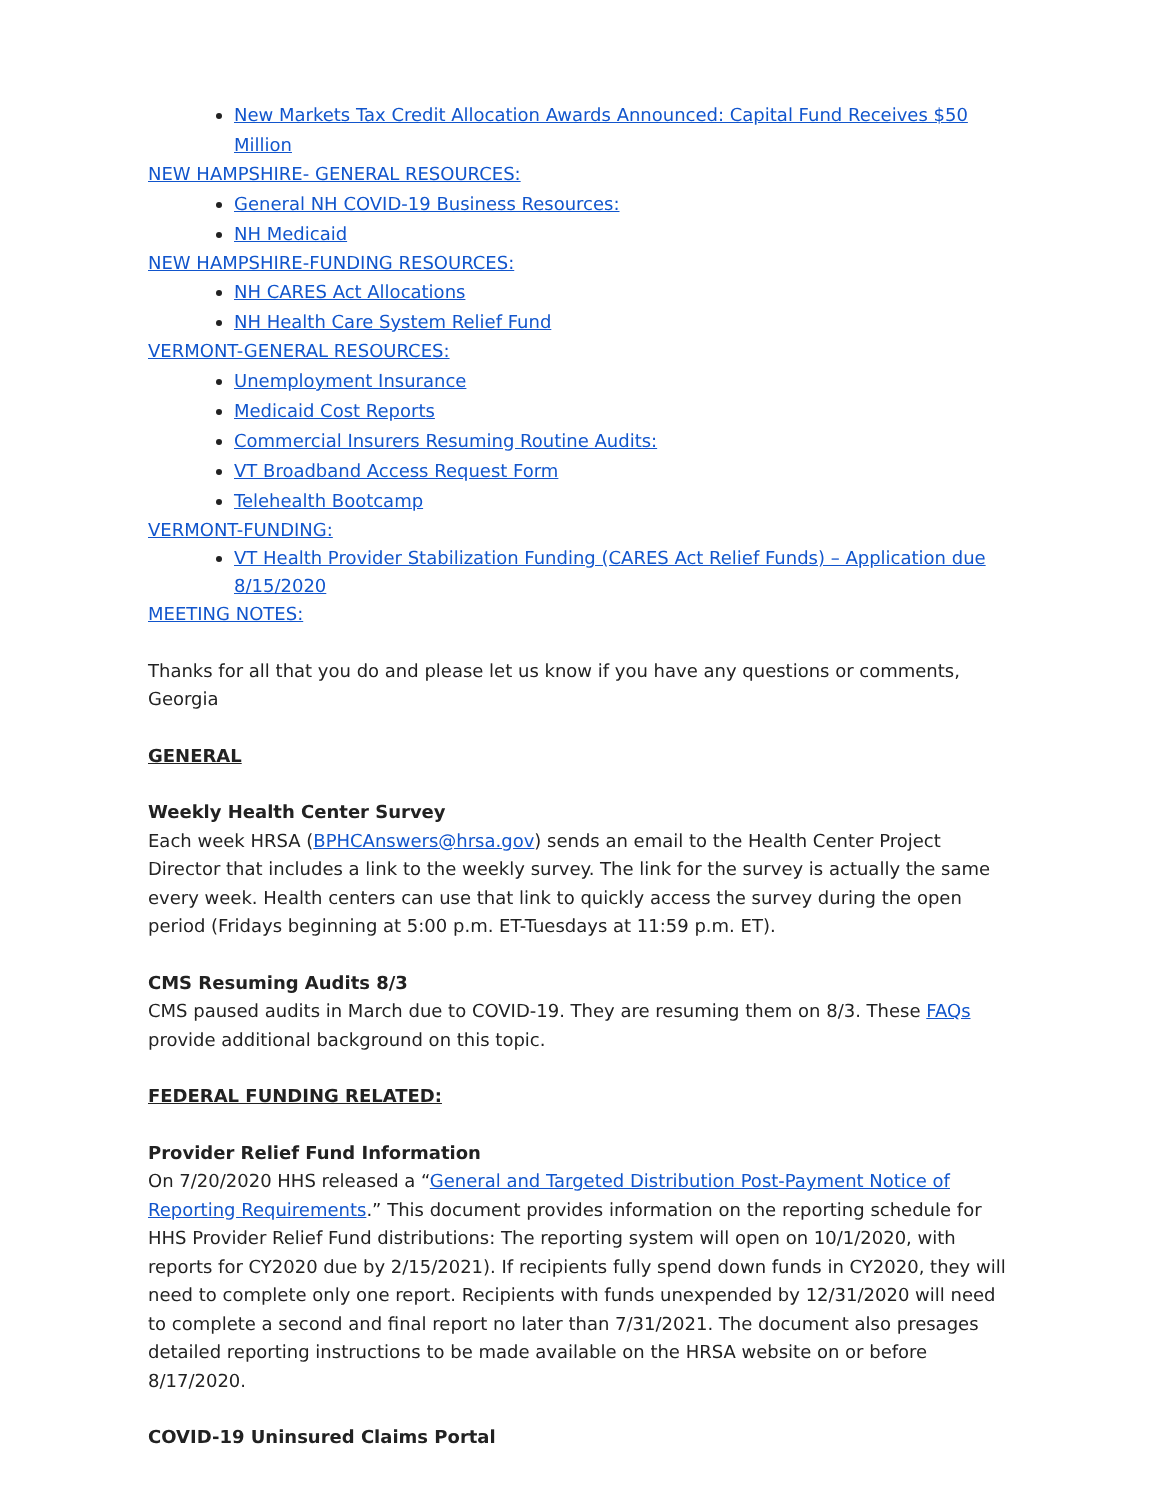New Markets Tax Credit Allocation Awards Announced: Capital Fund Receives $50 Million
NEW HAMPSHIRE- GENERAL RESOURCES:
General NH COVID-19 Business Resources:
NH Medicaid
NEW HAMPSHIRE-FUNDING RESOURCES:
NH CARES Act Allocations
NH Health Care System Relief Fund
VERMONT-GENERAL RESOURCES:
Unemployment Insurance
Medicaid Cost Reports
Commercial Insurers Resuming Routine Audits:
VT Broadband Access Request Form
Telehealth Bootcamp
VERMONT-FUNDING:
VT Health Provider Stabilization Funding (CARES Act Relief Funds) – Application due 8/15/2020
MEETING NOTES:
Thanks for all that you do and please let us know if you have any questions or comments,
Georgia
GENERAL
Weekly Health Center Survey
Each week HRSA (BPHCAnswers@hrsa.gov) sends an email to the Health Center Project Director that includes a link to the weekly survey. The link for the survey is actually the same every week. Health centers can use that link to quickly access the survey during the open period (Fridays beginning at 5:00 p.m. ET-Tuesdays at 11:59 p.m. ET).
CMS Resuming Audits 8/3
CMS paused audits in March due to COVID-19. They are resuming them on 8/3. These FAQs provide additional background on this topic.
FEDERAL FUNDING RELATED:
Provider Relief Fund Information
On 7/20/2020 HHS released a “General and Targeted Distribution Post-Payment Notice of Reporting Requirements.” This document provides information on the reporting schedule for HHS Provider Relief Fund distributions: The reporting system will open on 10/1/2020, with reports for CY2020 due by 2/15/2021). If recipients fully spend down funds in CY2020, they will need to complete only one report. Recipients with funds unexpended by 12/31/2020 will need to complete a second and final report no later than 7/31/2021. The document also presages detailed reporting instructions to be made available on the HRSA website on or before 8/17/2020.
COVID-19 Uninsured Claims Portal